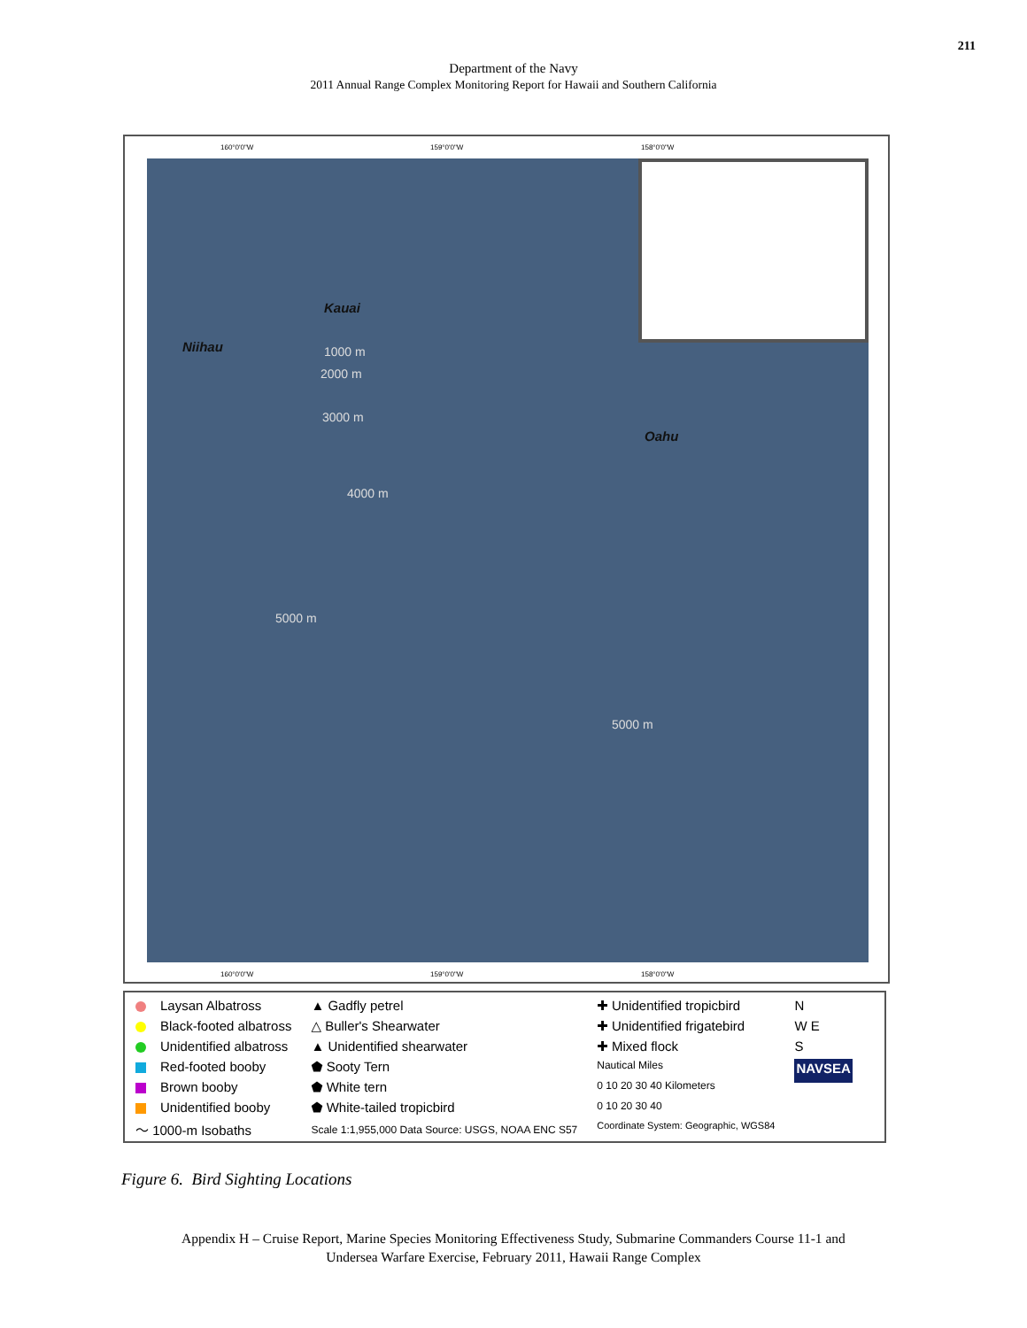211
Department of the Navy
2011 Annual Range Complex Monitoring Report for Hawaii and Southern California
160°0'0"W 159°0'0"W 158°0'0"W
Kauai
Niihau
Oahu
1000 m
2000 m
3000 m
4000 m
5000 m
5000 m
160°0'0"W 159°0'0"W 158°0'0"W
Laysan Albatross
Black-footed albatross
Unidentified albatross
Red-footed booby
Brown booby
Unidentified booby
〜 1000-m Isobaths
▲ Gadfly petrel
△ Buller's Shearwater
▲ Unidentified shearwater
⬟ Sooty Tern
⬟ White tern
⬟ White-tailed tropicbird
Scale 1:1,955,000 Data Source: USGS, NOAA ENC S57
✚ Unidentified tropicbird
✚ Unidentified frigatebird
✚ Mixed flock
Nautical Miles
0 10 20 30 40 Kilometers
0 10 20 30 40
Coordinate System: Geographic, WGS84
N
W E
S
NAVSEA
Figure 6. Bird Sighting Locations
Appendix H – Cruise Report, Marine Species Monitoring Effectiveness Study, Submarine Commanders Course 11-1 and
Undersea Warfare Exercise, February 2011, Hawaii Range Complex